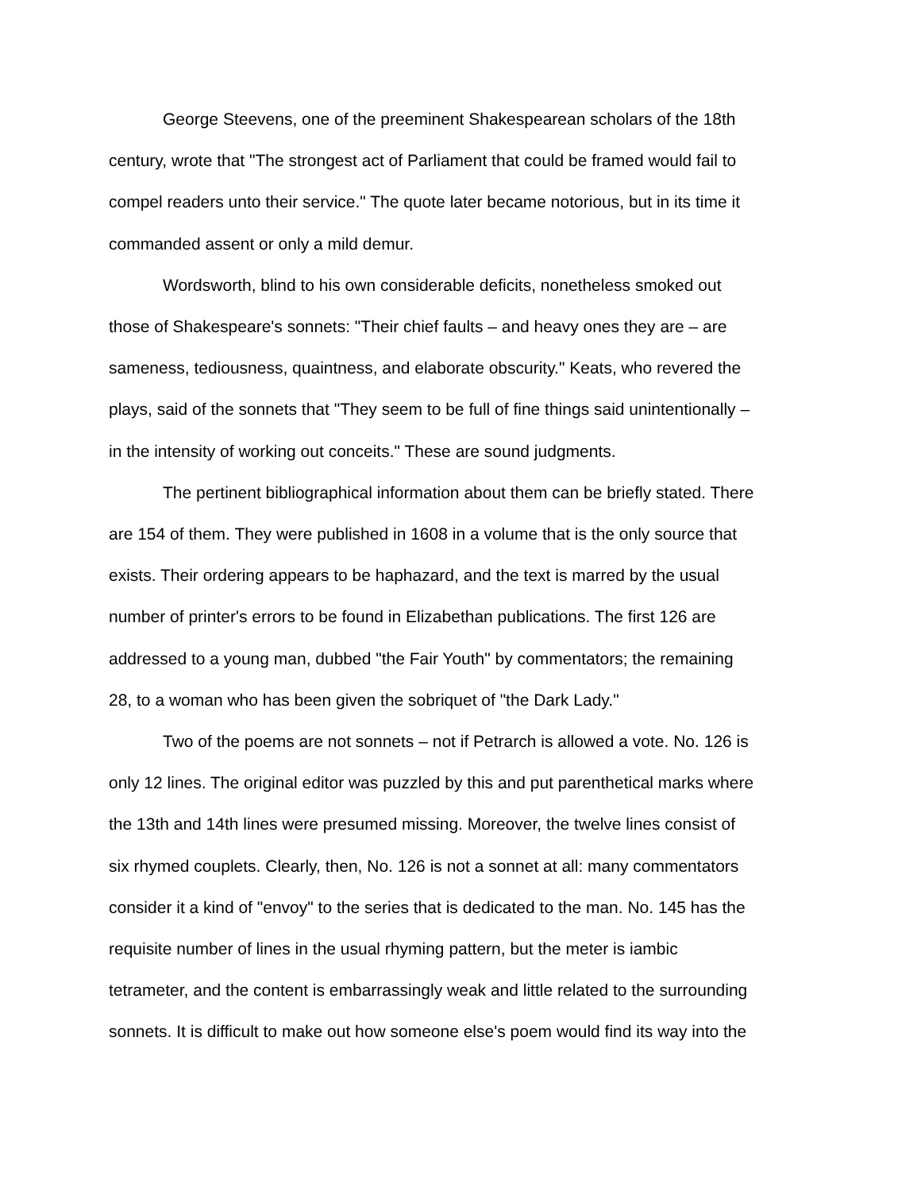George Steevens, one of the preeminent Shakespearean scholars of the 18th century, wrote that "The strongest act of Parliament that could be framed would fail to compel readers unto their service." The quote later became notorious, but in its time it commanded assent or only a mild demur.
Wordsworth, blind to his own considerable deficits, nonetheless smoked out those of Shakespeare's sonnets: "Their chief faults – and heavy ones they are – are sameness, tediousness, quaintness, and elaborate obscurity." Keats, who revered the plays, said of the sonnets that "They seem to be full of fine things said unintentionally – in the intensity of working out conceits." These are sound judgments.
The pertinent bibliographical information about them can be briefly stated. There are 154 of them. They were published in 1608 in a volume that is the only source that exists. Their ordering appears to be haphazard, and the text is marred by the usual number of printer's errors to be found in Elizabethan publications. The first 126 are addressed to a young man, dubbed "the Fair Youth" by commentators; the remaining 28, to a woman who has been given the sobriquet of "the Dark Lady."
Two of the poems are not sonnets – not if Petrarch is allowed a vote. No. 126 is only 12 lines. The original editor was puzzled by this and put parenthetical marks where the 13th and 14th lines were presumed missing. Moreover, the twelve lines consist of six rhymed couplets. Clearly, then, No. 126 is not a sonnet at all: many commentators consider it a kind of "envoy" to the series that is dedicated to the man. No. 145 has the requisite number of lines in the usual rhyming pattern, but the meter is iambic tetrameter, and the content is embarrassingly weak and little related to the surrounding sonnets. It is difficult to make out how someone else's poem would find its way into the